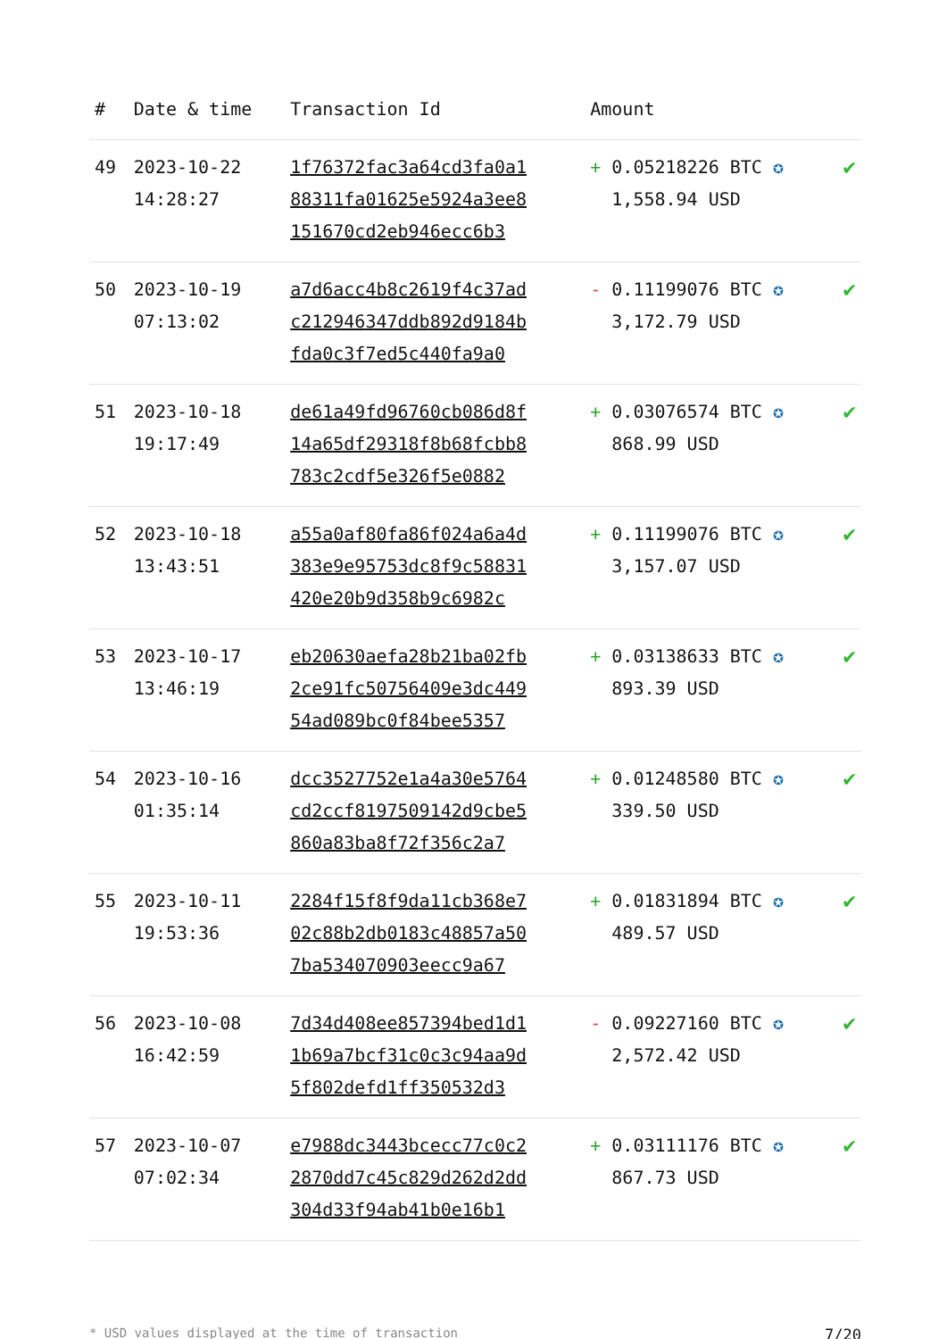| # | Date & time | Transaction Id | Amount | |
| --- | --- | --- | --- | --- |
| 49 | 2023-10-22 14:28:27 | 1f76372fac3a64cd3fa0a1 88311fa01625e5924a3ee8 151670cd2eb946ecc6b3 | + 0.05218226 BTC ✪ 1,558.94 USD | ✔ |
| 50 | 2023-10-19 07:13:02 | a7d6acc4b8c2619f4c37ad c212946347ddb892d9184b fda0c3f7ed5c440fa9a0 | - 0.11199076 BTC ✪ 3,172.79 USD | ✔ |
| 51 | 2023-10-18 19:17:49 | de61a49fd96760cb086d8f 14a65df29318f8b68fcbb8 783c2cdf5e326f5e0882 | + 0.03076574 BTC ✪ 868.99 USD | ✔ |
| 52 | 2023-10-18 13:43:51 | a55a0af80fa86f024a6a4d 383e9e95753dc8f9c58831 420e20b9d358b9c6982c | + 0.11199076 BTC ✪ 3,157.07 USD | ✔ |
| 53 | 2023-10-17 13:46:19 | eb20630aefa28b21ba02fb 2ce91fc50756409e3dc449 54ad089bc0f84bee5357 | + 0.03138633 BTC ✪ 893.39 USD | ✔ |
| 54 | 2023-10-16 01:35:14 | dcc3527752e1a4a30e5764 cd2ccf8197509142d9cbe5 860a83ba8f72f356c2a7 | + 0.01248580 BTC ✪ 339.50 USD | ✔ |
| 55 | 2023-10-11 19:53:36 | 2284f15f8f9da11cb368e7 02c88b2db0183c48857a50 7ba534070903eecc9a67 | + 0.01831894 BTC ✪ 489.57 USD | ✔ |
| 56 | 2023-10-08 16:42:59 | 7d34d408ee857394bed1d1 1b69a7bcf31c0c3c94aa9d 5f802defd1ff350532d3 | - 0.09227160 BTC ✪ 2,572.42 USD | ✔ |
| 57 | 2023-10-07 07:02:34 | e7988dc3443bcecc77c0c2 2870dd7c45c829d262d2dd 304d33f94ab41b0e16b1 | + 0.03111176 BTC ✪ 867.73 USD | ✔ |
* USD values displayed at the time of transaction 7/20